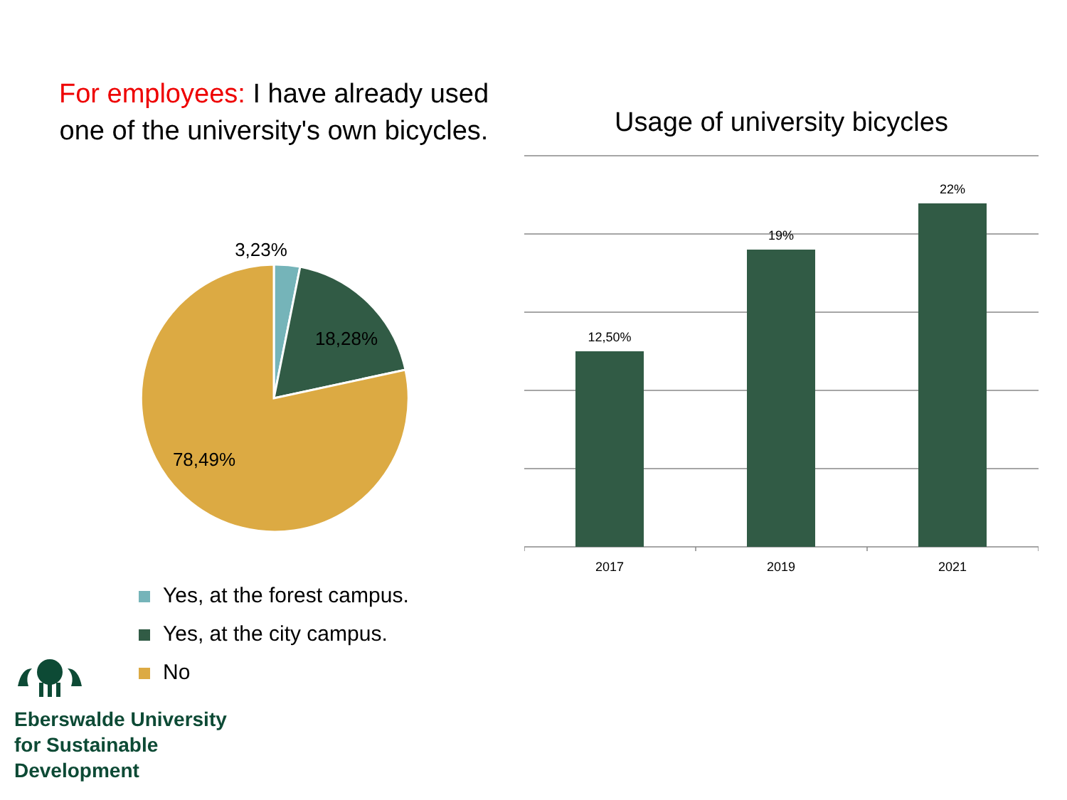For employees: I have already used one of the university's own bicycles.
3,23%
18,28%
78,49%
Yes, at the forest campus.
Yes, at the city campus.
No
Usage of university bicycles
12,50%
19%
22%
2017
2019
2021
Eberswalde University
for Sustainable
Development